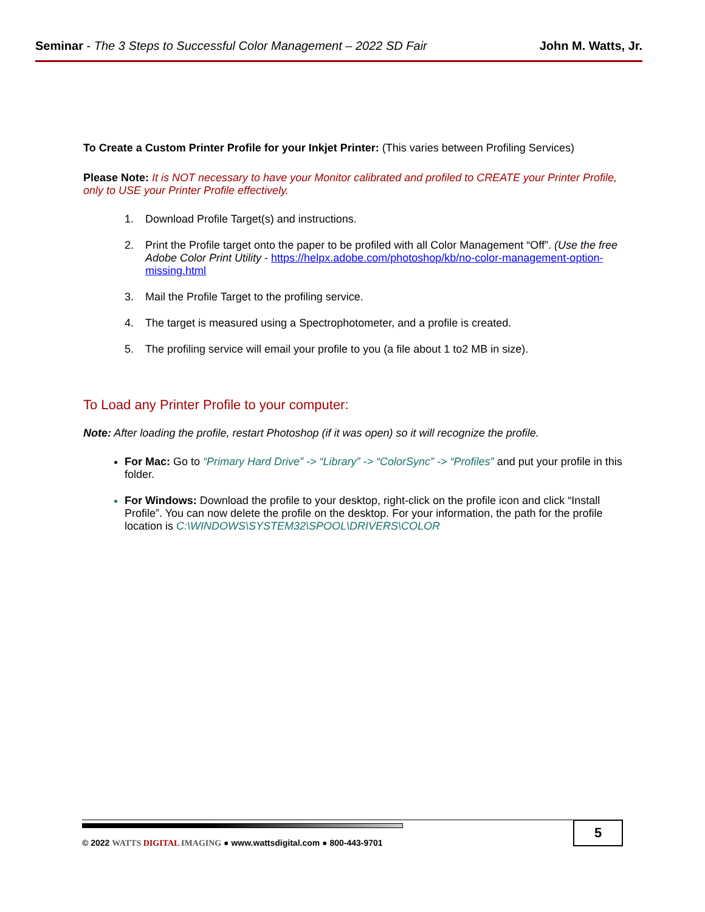Seminar - The 3 Steps to Successful Color Management – 2022 SD Fair
John M. Watts, Jr.
To Create a Custom Printer Profile for your Inkjet Printer: (This varies between Profiling Services)
Please Note: It is NOT necessary to have your Monitor calibrated and profiled to CREATE your Printer Profile, only to USE your Printer Profile effectively.
1. Download Profile Target(s) and instructions.
2. Print the Profile target onto the paper to be profiled with all Color Management “Off”. (Use the free Adobe Color Print Utility - https://helpx.adobe.com/photoshop/kb/no-color-management-option-missing.html
3. Mail the Profile Target to the profiling service.
4. The target is measured using a Spectrophotometer, and a profile is created.
5. The profiling service will email your profile to you (a file about 1 to2 MB in size).
To Load any Printer Profile to your computer:
Note: After loading the profile, restart Photoshop (if it was open) so it will recognize the profile.
For Mac: Go to “Primary Hard Drive” -> “Library” -> “ColorSync” -> “Profiles” and put your profile in this folder.
For Windows: Download the profile to your desktop, right-click on the profile icon and click “Install Profile”. You can now delete the profile on the desktop. For your information, the path for the profile location is C:\WINDOWS\SYSTEM32\SPOOL\DRIVERS\COLOR
5
© 2022 WATTS DIGITAL IMAGING ● www.wattsdigital.com ● 800-443-9701